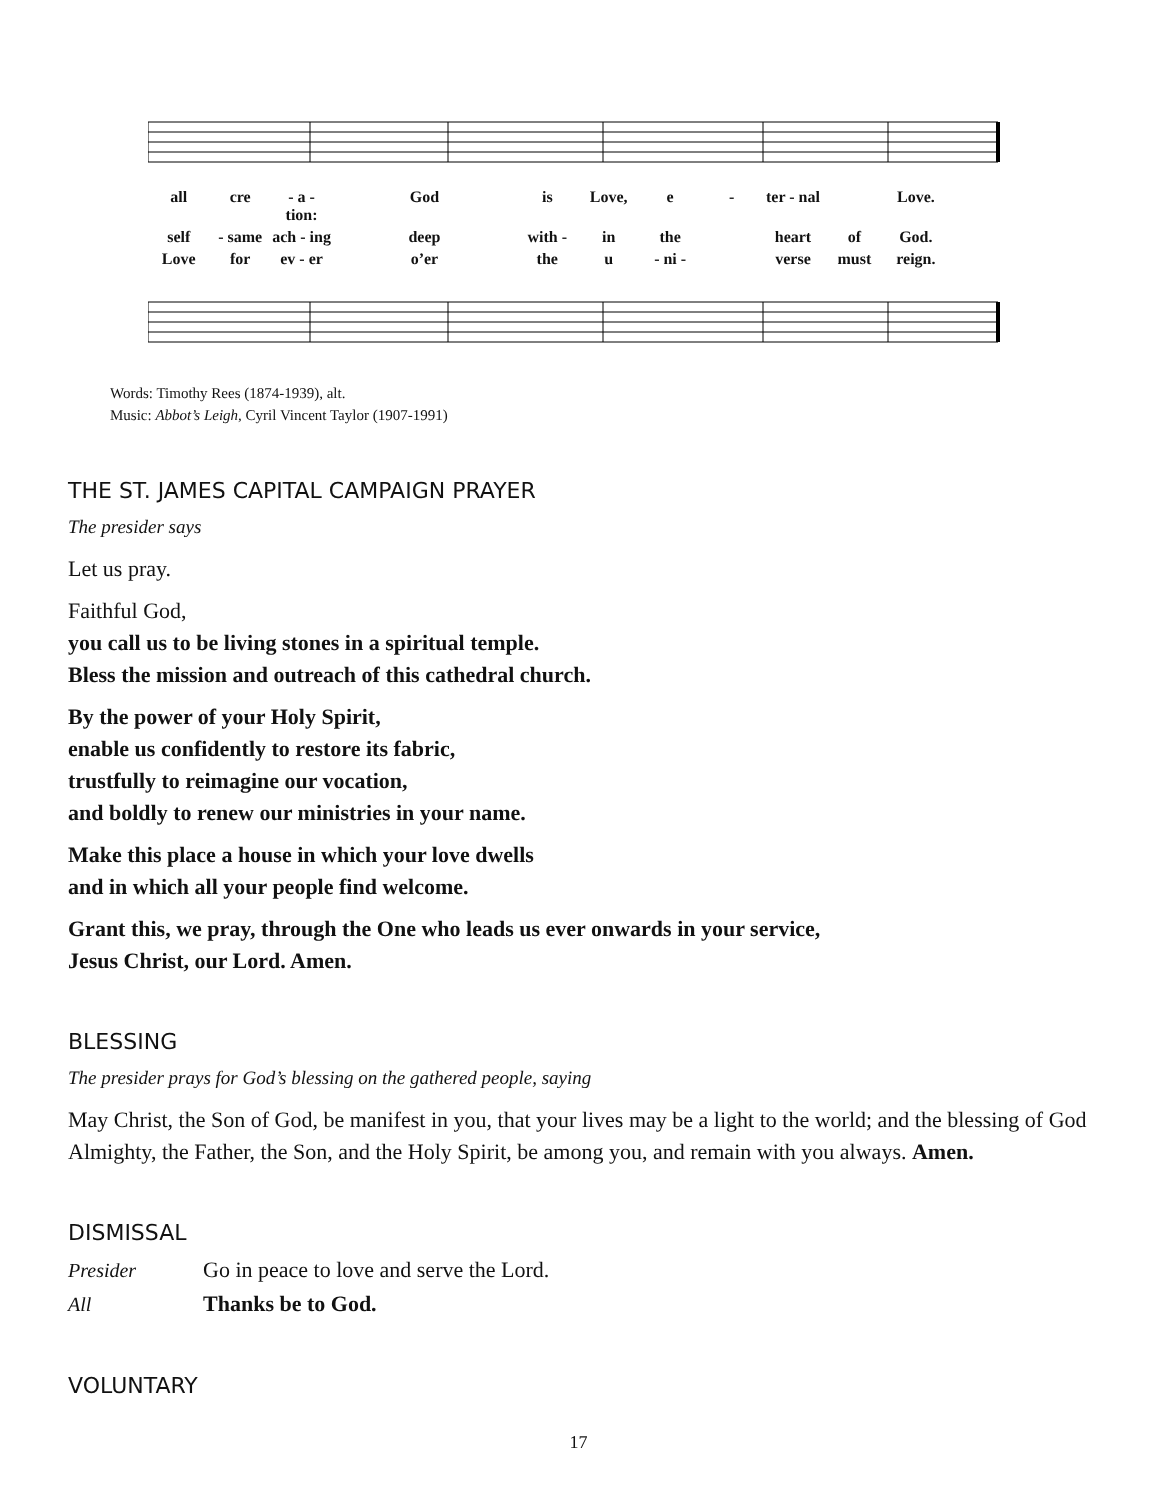all cre - a - tion: God is Love, e - ter - nal Love.
self - same ach - ing deep with - in the heart of God.
Love for ev - er o’er the u - ni - verse must reign.
Words: Timothy Rees (1874-1939), alt.
Music: Abbot’s Leigh, Cyril Vincent Taylor (1907-1991)
THE ST. JAMES CAPITAL CAMPAIGN PRAYER
The presider says
Let us pray.
Faithful God,
you call us to be living stones in a spiritual temple.
Bless the mission and outreach of this cathedral church.
By the power of your Holy Spirit,
enable us confidently to restore its fabric,
trustfully to reimagine our vocation,
and boldly to renew our ministries in your name.
Make this place a house in which your love dwells
and in which all your people find welcome.
Grant this, we pray, through the One who leads us ever onwards in your service,
Jesus Christ, our Lord. Amen.
BLESSING
The presider prays for God’s blessing on the gathered people, saying
May Christ, the Son of God, be manifest in you, that your lives may be a light to the world; and the blessing of God Almighty, the Father, the Son, and the Holy Spirit, be among you, and remain with you always. Amen.
DISMISSAL
Presider Go in peace to love and serve the Lord.
All Thanks be to God.
VOLUNTARY
17